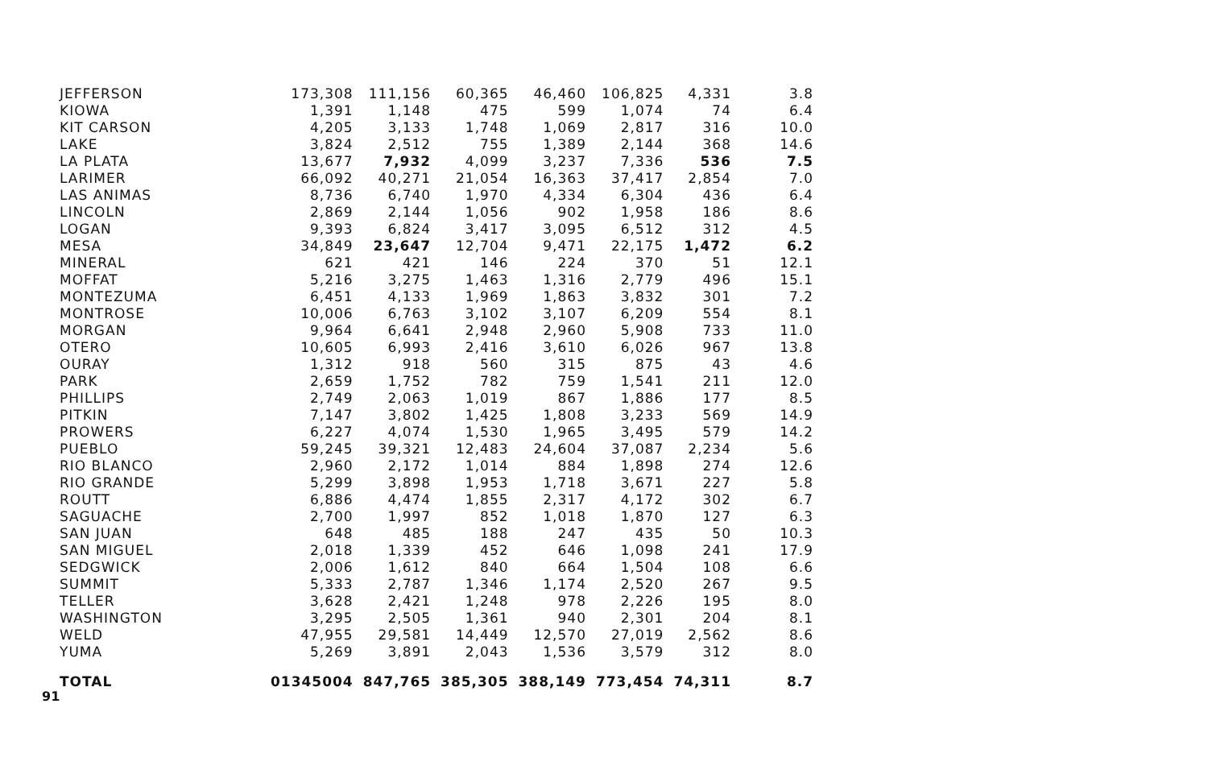| JEFFERSON | 173,308 | 111,156 | 60,365 | 46,460 | 106,825 | 4,331 | 3.8 |
| KIOWA | 1,391 | 1,148 | 475 | 599 | 1,074 | 74 | 6.4 |
| KIT CARSON | 4,205 | 3,133 | 1,748 | 1,069 | 2,817 | 316 | 10.0 |
| LAKE | 3,824 | 2,512 | 755 | 1,389 | 2,144 | 368 | 14.6 |
| LA PLATA | 13,677 | 7,932 | 4,099 | 3,237 | 7,336 | 536 | 7.5 |
| LARIMER | 66,092 | 40,271 | 21,054 | 16,363 | 37,417 | 2,854 | 7.0 |
| LAS ANIMAS | 8,736 | 6,740 | 1,970 | 4,334 | 6,304 | 436 | 6.4 |
| LINCOLN | 2,869 | 2,144 | 1,056 | 902 | 1,958 | 186 | 8.6 |
| LOGAN | 9,393 | 6,824 | 3,417 | 3,095 | 6,512 | 312 | 4.5 |
| MESA | 34,849 | 23,647 | 12,704 | 9,471 | 22,175 | 1,472 | 6.2 |
| MINERAL | 621 | 421 | 146 | 224 | 370 | 51 | 12.1 |
| MOFFAT | 5,216 | 3,275 | 1,463 | 1,316 | 2,779 | 496 | 15.1 |
| MONTEZUMA | 6,451 | 4,133 | 1,969 | 1,863 | 3,832 | 301 | 7.2 |
| MONTROSE | 10,006 | 6,763 | 3,102 | 3,107 | 6,209 | 554 | 8.1 |
| MORGAN | 9,964 | 6,641 | 2,948 | 2,960 | 5,908 | 733 | 11.0 |
| OTERO | 10,605 | 6,993 | 2,416 | 3,610 | 6,026 | 967 | 13.8 |
| OURAY | 1,312 | 918 | 560 | 315 | 875 | 43 | 4.6 |
| PARK | 2,659 | 1,752 | 782 | 759 | 1,541 | 211 | 12.0 |
| PHILLIPS | 2,749 | 2,063 | 1,019 | 867 | 1,886 | 177 | 8.5 |
| PITKIN | 7,147 | 3,802 | 1,425 | 1,808 | 3,233 | 569 | 14.9 |
| PROWERS | 6,227 | 4,074 | 1,530 | 1,965 | 3,495 | 579 | 14.2 |
| PUEBLO | 59,245 | 39,321 | 12,483 | 24,604 | 37,087 | 2,234 | 5.6 |
| RIO BLANCO | 2,960 | 2,172 | 1,014 | 884 | 1,898 | 274 | 12.6 |
| RIO GRANDE | 5,299 | 3,898 | 1,953 | 1,718 | 3,671 | 227 | 5.8 |
| ROUTT | 6,886 | 4,474 | 1,855 | 2,317 | 4,172 | 302 | 6.7 |
| SAGUACHE | 2,700 | 1,997 | 852 | 1,018 | 1,870 | 127 | 6.3 |
| SAN JUAN | 648 | 485 | 188 | 247 | 435 | 50 | 10.3 |
| SAN MIGUEL | 2,018 | 1,339 | 452 | 646 | 1,098 | 241 | 17.9 |
| SEDGWICK | 2,006 | 1,612 | 840 | 664 | 1,504 | 108 | 6.6 |
| SUMMIT | 5,333 | 2,787 | 1,346 | 1,174 | 2,520 | 267 | 9.5 |
| TELLER | 3,628 | 2,421 | 1,248 | 978 | 2,226 | 195 | 8.0 |
| WASHINGTON | 3,295 | 2,505 | 1,361 | 940 | 2,301 | 204 | 8.1 |
| WELD | 47,955 | 29,581 | 14,449 | 12,570 | 27,019 | 2,562 | 8.6 |
| YUMA | 5,269 | 3,891 | 2,043 | 1,536 | 3,579 | 312 | 8.0 |
| TOTAL | 01345004 | 847,765 | 385,305 | 388,149 | 773,454 | 74,311 | 8.7 |
91